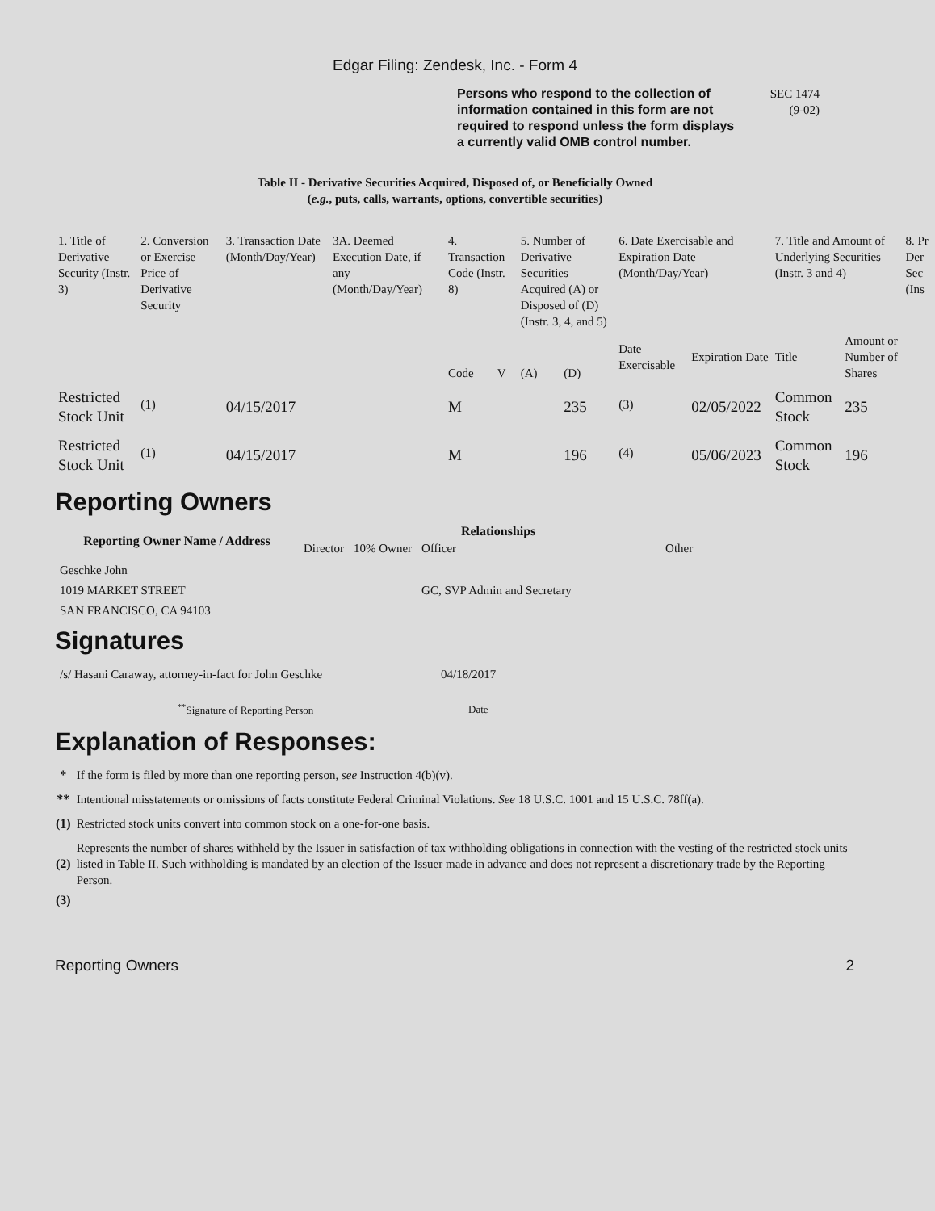Edgar Filing: Zendesk, Inc. - Form 4
Persons who respond to the collection of information contained in this form are not required to respond unless the form displays a currently valid OMB control number. SEC 1474
(9-02)
Table II - Derivative Securities Acquired, Disposed of, or Beneficially Owned
(e.g., puts, calls, warrants, options, convertible securities)
| 1. Title of Derivative Security (Instr. 3) | 2. Conversion or Exercise Price of Derivative Security | 3. Transaction Date (Month/Day/Year) | 3A. Deemed Execution Date, if any (Month/Day/Year) | 4. Transaction Code (Instr. 8) | | 5. Number of Derivative Securities Acquired (A) or Disposed of (D) (Instr. 3, 4, and 5) | | 6. Date Exercisable and Expiration Date (Month/Day/Year) | | 7. Title and Amount of Underlying Securities (Instr. 3 and 4) | | 8. Pr Der Sec (Ins |
| | | | | Code | V | (A) | (D) | Date Exercisable | Expiration Date | Title | Amount or Number of Shares | |
| Restricted Stock Unit | <sup>(1)</sup> | 04/15/2017 | | M | | | 235 | <sup>(3)</sup> | 02/05/2022 | Common Stock | 235 | |
| Restricted Stock Unit | <sup>(1)</sup> | 04/15/2017 | | M | | | 196 | <sup>(4)</sup> | 05/06/2023 | Common Stock | 196 | |
Reporting Owners
| Reporting Owner Name / Address | Relationships | | | |
| --- | --- | --- | --- | --- |
| | Director | 10% Owner | Officer | Other |
| Geschke John 1019 MARKET STREET SAN FRANCISCO, CA 94103 | | | GC, SVP Admin and Secretary | |
Signatures
| /s/ Hasani Caraway, attorney-in-fact for John Geschke | 04/18/2017 |
| <sup>**</sup> Signature of Reporting Person | Date |
Explanation of Responses:
| * | If the form is filed by more than one reporting person, see Instruction 4(b)(v). |
| ** | Intentional misstatements or omissions of facts constitute Federal Criminal Violations. See 18 U.S.C. 1001 and 15 U.S.C. 78ff(a). |
| (1) | Restricted stock units convert into common stock on a one-for-one basis. |
| (2) | Represents the number of shares withheld by the Issuer in satisfaction of tax withholding obligations in connection with the vesting of the restricted stock units listed in Table II. Such withholding is mandated by an election of the Issuer made in advance and does not represent a discretionary trade by the Reporting Person. |
| (3) | |
Reporting Owners 2